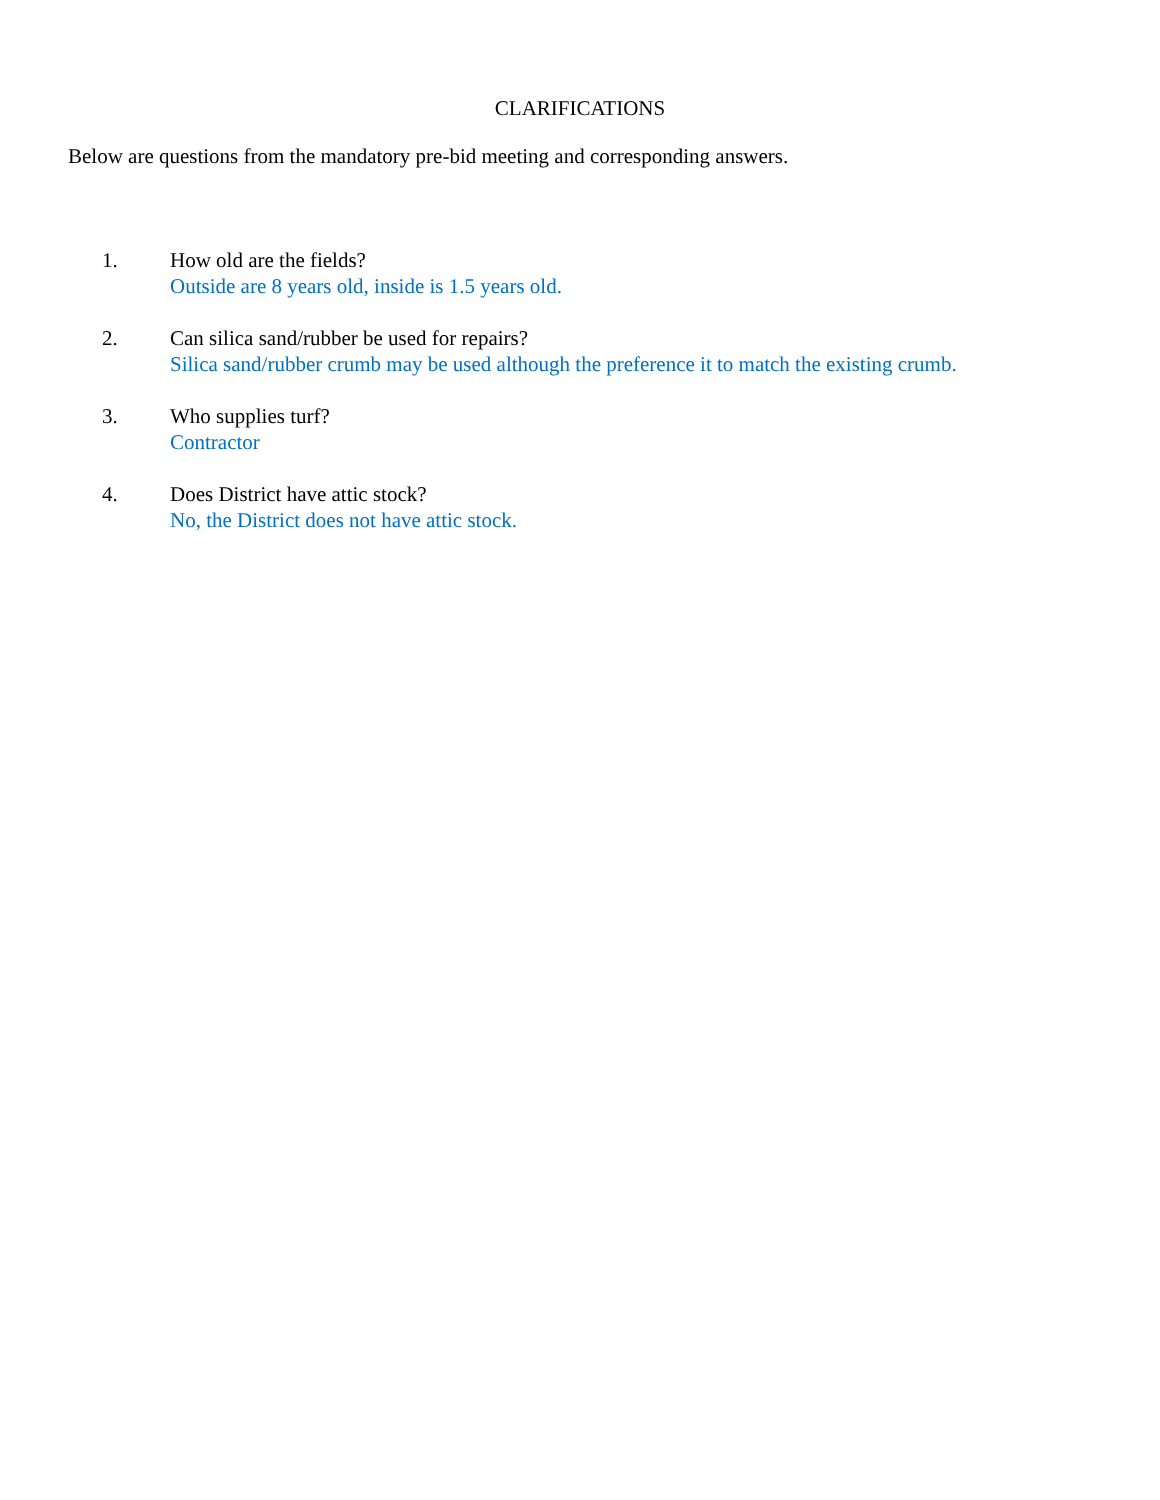CLARIFICATIONS
Below are questions from the mandatory pre-bid meeting and corresponding answers.
1. How old are the fields?
Outside are 8 years old, inside is 1.5 years old.
2. Can silica sand/rubber be used for repairs?
Silica sand/rubber crumb may be used although the preference it to match the existing crumb.
3. Who supplies turf?
Contractor
4. Does District have attic stock?
No, the District does not have attic stock.